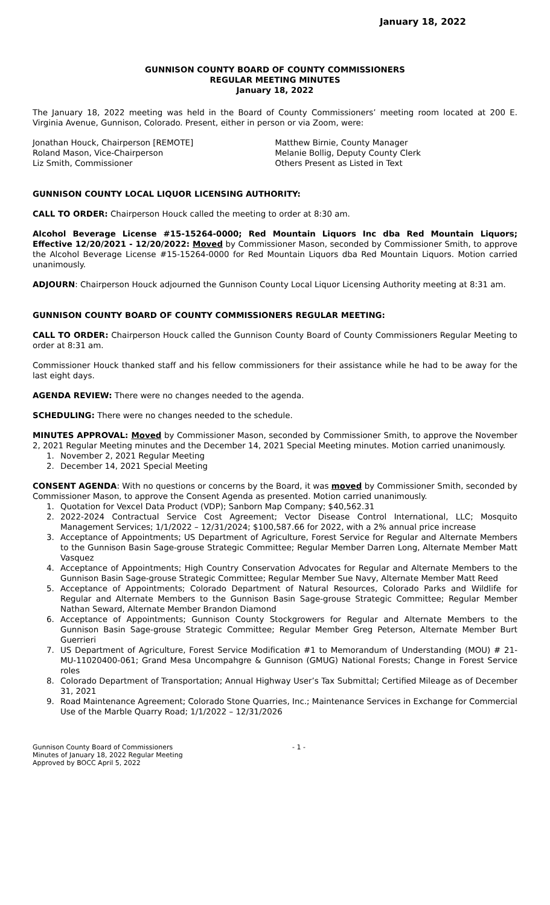January 18, 2022
GUNNISON COUNTY BOARD OF COUNTY COMMISSIONERS
REGULAR MEETING MINUTES
January 18, 2022
The January 18, 2022 meeting was held in the Board of County Commissioners’ meeting room located at 200 E. Virginia Avenue, Gunnison, Colorado. Present, either in person or via Zoom, were:
Jonathan Houck, Chairperson [REMOTE]
Roland Mason, Vice-Chairperson
Liz Smith, Commissioner
Matthew Birnie, County Manager
Melanie Bollig, Deputy County Clerk
Others Present as Listed in Text
GUNNISON COUNTY LOCAL LIQUOR LICENSING AUTHORITY:
CALL TO ORDER: Chairperson Houck called the meeting to order at 8:30 am.
Alcohol Beverage License #15-15264-0000; Red Mountain Liquors Inc dba Red Mountain Liquors; Effective 12/20/2021 - 12/20/2022: Moved by Commissioner Mason, seconded by Commissioner Smith, to approve the Alcohol Beverage License #15-15264-0000 for Red Mountain Liquors dba Red Mountain Liquors. Motion carried unanimously.
ADJOURN: Chairperson Houck adjourned the Gunnison County Local Liquor Licensing Authority meeting at 8:31 am.
GUNNISON COUNTY BOARD OF COUNTY COMMISSIONERS REGULAR MEETING:
CALL TO ORDER: Chairperson Houck called the Gunnison County Board of County Commissioners Regular Meeting to order at 8:31 am.
Commissioner Houck thanked staff and his fellow commissioners for their assistance while he had to be away for the last eight days.
AGENDA REVIEW: There were no changes needed to the agenda.
SCHEDULING: There were no changes needed to the schedule.
MINUTES APPROVAL: Moved by Commissioner Mason, seconded by Commissioner Smith, to approve the November 2, 2021 Regular Meeting minutes and the December 14, 2021 Special Meeting minutes. Motion carried unanimously.
1. November 2, 2021 Regular Meeting
2. December 14, 2021 Special Meeting
CONSENT AGENDA: With no questions or concerns by the Board, it was moved by Commissioner Smith, seconded by Commissioner Mason, to approve the Consent Agenda as presented. Motion carried unanimously.
1. Quotation for Vexcel Data Product (VDP); Sanborn Map Company; $40,562.31
2. 2022-2024 Contractual Service Cost Agreement; Vector Disease Control International, LLC; Mosquito Management Services; 1/1/2022 – 12/31/2024; $100,587.66 for 2022, with a 2% annual price increase
3. Acceptance of Appointments; US Department of Agriculture, Forest Service for Regular and Alternate Members to the Gunnison Basin Sage-grouse Strategic Committee; Regular Member Darren Long, Alternate Member Matt Vasquez
4. Acceptance of Appointments; High Country Conservation Advocates for Regular and Alternate Members to the Gunnison Basin Sage-grouse Strategic Committee; Regular Member Sue Navy, Alternate Member Matt Reed
5. Acceptance of Appointments; Colorado Department of Natural Resources, Colorado Parks and Wildlife for Regular and Alternate Members to the Gunnison Basin Sage-grouse Strategic Committee; Regular Member Nathan Seward, Alternate Member Brandon Diamond
6. Acceptance of Appointments; Gunnison County Stockgrowers for Regular and Alternate Members to the Gunnison Basin Sage-grouse Strategic Committee; Regular Member Greg Peterson, Alternate Member Burt Guerrieri
7. US Department of Agriculture, Forest Service Modification #1 to Memorandum of Understanding (MOU) # 21-MU-11020400-061; Grand Mesa Uncompahgre & Gunnison (GMUG) National Forests; Change in Forest Service roles
8. Colorado Department of Transportation; Annual Highway User’s Tax Submittal; Certified Mileage as of December 31, 2021
9. Road Maintenance Agreement; Colorado Stone Quarries, Inc.; Maintenance Services in Exchange for Commercial Use of the Marble Quarry Road; 1/1/2022 – 12/31/2026
Gunnison County Board of Commissioners
Minutes of January 18, 2022 Regular Meeting
Approved by BOCC April 5, 2022
- 1 -